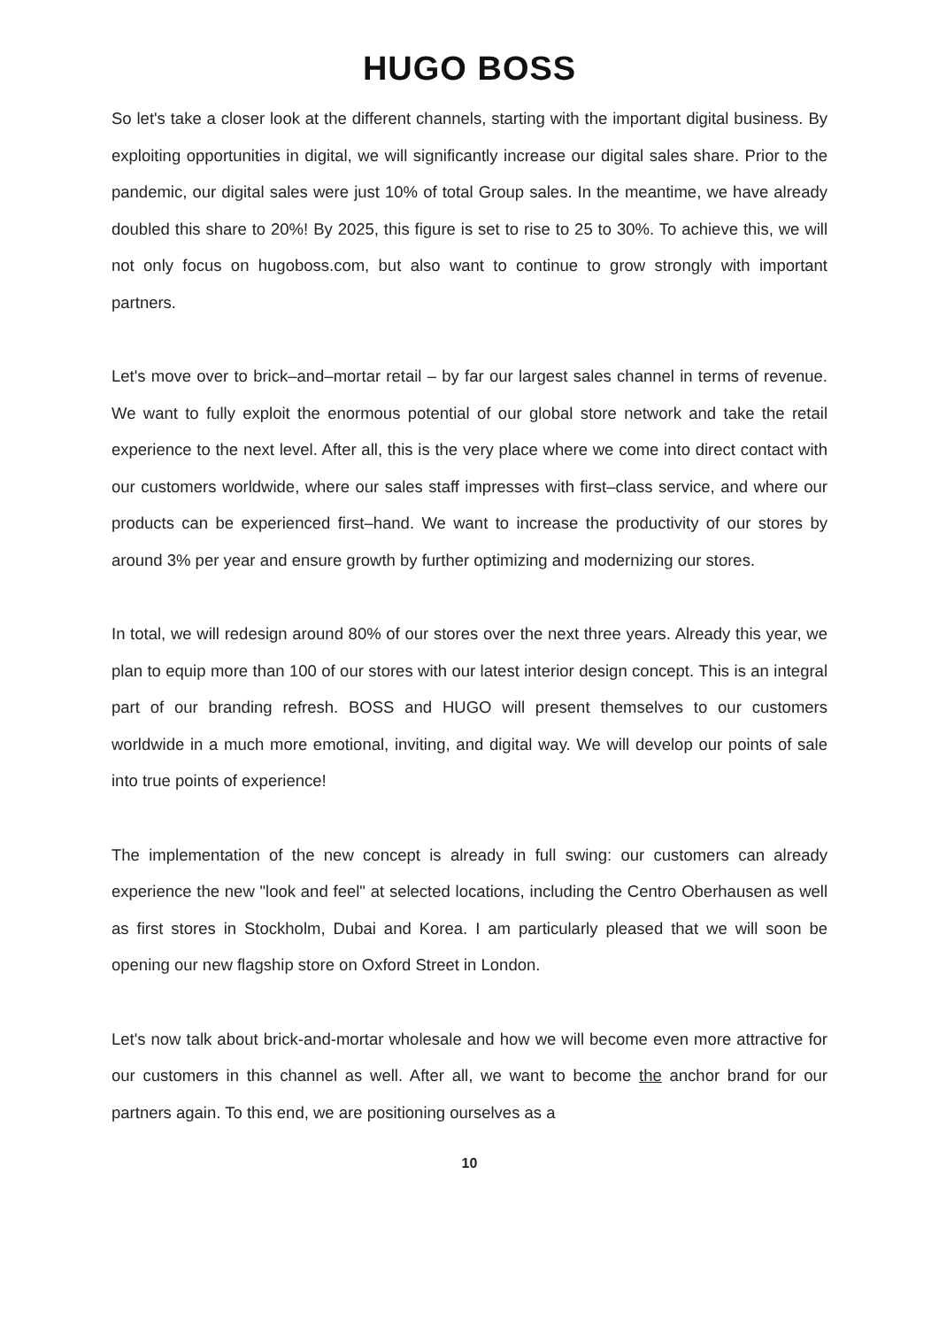HUGO BOSS
So let's take a closer look at the different channels, starting with the important digital business. By exploiting opportunities in digital, we will significantly increase our digital sales share. Prior to the pandemic, our digital sales were just 10% of total Group sales. In the meantime, we have already doubled this share to 20%! By 2025, this figure is set to rise to 25 to 30%. To achieve this, we will not only focus on hugoboss.com, but also want to continue to grow strongly with important partners.
Let's move over to brick–and–mortar retail – by far our largest sales channel in terms of revenue. We want to fully exploit the enormous potential of our global store network and take the retail experience to the next level. After all, this is the very place where we come into direct contact with our customers worldwide, where our sales staff impresses with first–class service, and where our products can be experienced first–hand. We want to increase the productivity of our stores by around 3% per year and ensure growth by further optimizing and modernizing our stores.
In total, we will redesign around 80% of our stores over the next three years. Already this year, we plan to equip more than 100 of our stores with our latest interior design concept. This is an integral part of our branding refresh. BOSS and HUGO will present themselves to our customers worldwide in a much more emotional, inviting, and digital way. We will develop our points of sale into true points of experience!
The implementation of the new concept is already in full swing: our customers can already experience the new "look and feel" at selected locations, including the Centro Oberhausen as well as first stores in Stockholm, Dubai and Korea. I am particularly pleased that we will soon be opening our new flagship store on Oxford Street in London.
Let's now talk about brick-and-mortar wholesale and how we will become even more attractive for our customers in this channel as well. After all, we want to become the anchor brand for our partners again. To this end, we are positioning ourselves as a
10